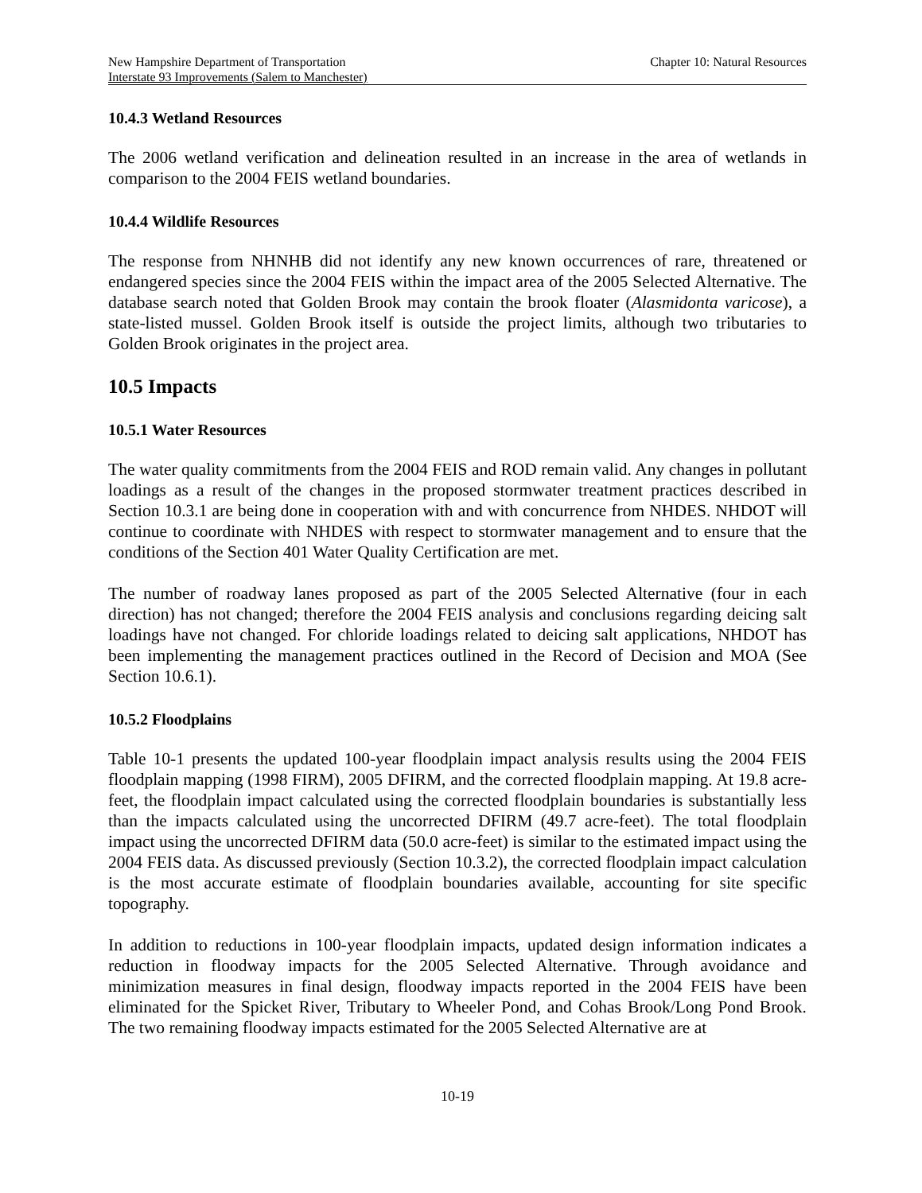New Hampshire Department of Transportation
Interstate 93 Improvements (Salem to Manchester)
Chapter 10: Natural Resources
10.4.3 Wetland Resources
The 2006 wetland verification and delineation resulted in an increase in the area of wetlands in comparison to the 2004 FEIS wetland boundaries.
10.4.4 Wildlife Resources
The response from NHNHB did not identify any new known occurrences of rare, threatened or endangered species since the 2004 FEIS within the impact area of the 2005 Selected Alternative. The database search noted that Golden Brook may contain the brook floater (Alasmidonta varicose), a state-listed mussel. Golden Brook itself is outside the project limits, although two tributaries to Golden Brook originates in the project area.
10.5 Impacts
10.5.1 Water Resources
The water quality commitments from the 2004 FEIS and ROD remain valid. Any changes in pollutant loadings as a result of the changes in the proposed stormwater treatment practices described in Section 10.3.1 are being done in cooperation with and with concurrence from NHDES. NHDOT will continue to coordinate with NHDES with respect to stormwater management and to ensure that the conditions of the Section 401 Water Quality Certification are met.
The number of roadway lanes proposed as part of the 2005 Selected Alternative (four in each direction) has not changed; therefore the 2004 FEIS analysis and conclusions regarding deicing salt loadings have not changed. For chloride loadings related to deicing salt applications, NHDOT has been implementing the management practices outlined in the Record of Decision and MOA (See Section 10.6.1).
10.5.2 Floodplains
Table 10-1 presents the updated 100-year floodplain impact analysis results using the 2004 FEIS floodplain mapping (1998 FIRM), 2005 DFIRM, and the corrected floodplain mapping. At 19.8 acre-feet, the floodplain impact calculated using the corrected floodplain boundaries is substantially less than the impacts calculated using the uncorrected DFIRM (49.7 acre-feet). The total floodplain impact using the uncorrected DFIRM data (50.0 acre-feet) is similar to the estimated impact using the 2004 FEIS data. As discussed previously (Section 10.3.2), the corrected floodplain impact calculation is the most accurate estimate of floodplain boundaries available, accounting for site specific topography.
In addition to reductions in 100-year floodplain impacts, updated design information indicates a reduction in floodway impacts for the 2005 Selected Alternative. Through avoidance and minimization measures in final design, floodway impacts reported in the 2004 FEIS have been eliminated for the Spicket River, Tributary to Wheeler Pond, and Cohas Brook/Long Pond Brook. The two remaining floodway impacts estimated for the 2005 Selected Alternative are at
10-19